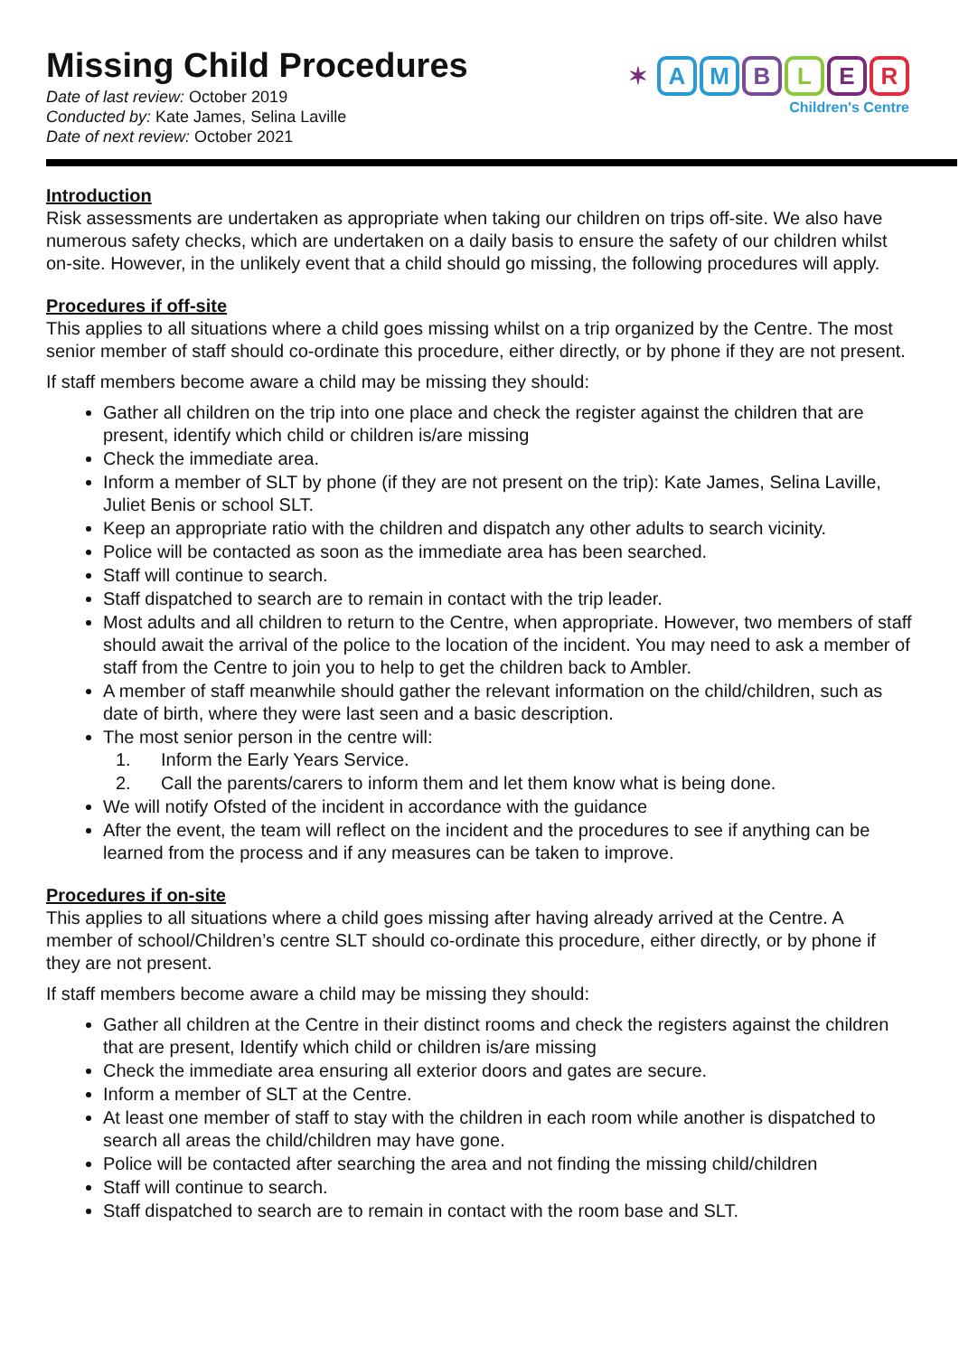Missing Child Procedures
Date of last review: October 2019
Conducted by: Kate James, Selina Laville
Date of next review: October 2021
✶ AMBLER
Children's Centre
Introduction
Risk assessments are undertaken as appropriate when taking our children on trips off-site. We also have numerous safety checks, which are undertaken on a daily basis to ensure the safety of our children whilst on-site. However, in the unlikely event that a child should go missing, the following procedures will apply.
Procedures if off-site
This applies to all situations where a child goes missing whilst on a trip organized by the Centre. The most senior member of staff should co-ordinate this procedure, either directly, or by phone if they are not present.
If staff members become aware a child may be missing they should:
Gather all children on the trip into one place and check the register against the children that are present, identify which child or children is/are missing
Check the immediate area.
Inform a member of SLT by phone (if they are not present on the trip): Kate James, Selina Laville, Juliet Benis or school SLT.
Keep an appropriate ratio with the children and dispatch any other adults to search vicinity.
Police will be contacted as soon as the immediate area has been searched.
Staff will continue to search.
Staff dispatched to search are to remain in contact with the trip leader.
Most adults and all children to return to the Centre, when appropriate. However, two members of staff should await the arrival of the police to the location of the incident. You may need to ask a member of staff from the Centre to join you to help to get the children back to Ambler.
A member of staff meanwhile should gather the relevant information on the child/children, such as date of birth, where they were last seen and a basic description.
The most senior person in the centre will:
1. Inform the Early Years Service.
2. Call the parents/carers to inform them and let them know what is being done.
We will notify Ofsted of the incident in accordance with the guidance
After the event, the team will reflect on the incident and the procedures to see if anything can be learned from the process and if any measures can be taken to improve.
Procedures if on-site
This applies to all situations where a child goes missing after having already arrived at the Centre. A member of school/Children’s centre SLT should co-ordinate this procedure, either directly, or by phone if they are not present.
If staff members become aware a child may be missing they should:
Gather all children at the Centre in their distinct rooms and check the registers against the children that are present, Identify which child or children is/are missing
Check the immediate area ensuring all exterior doors and gates are secure.
Inform a member of SLT at the Centre.
At least one member of staff to stay with the children in each room while another is dispatched to search all areas the child/children may have gone.
Police will be contacted after searching the area and not finding the missing child/children
Staff will continue to search.
Staff dispatched to search are to remain in contact with the room base and SLT.